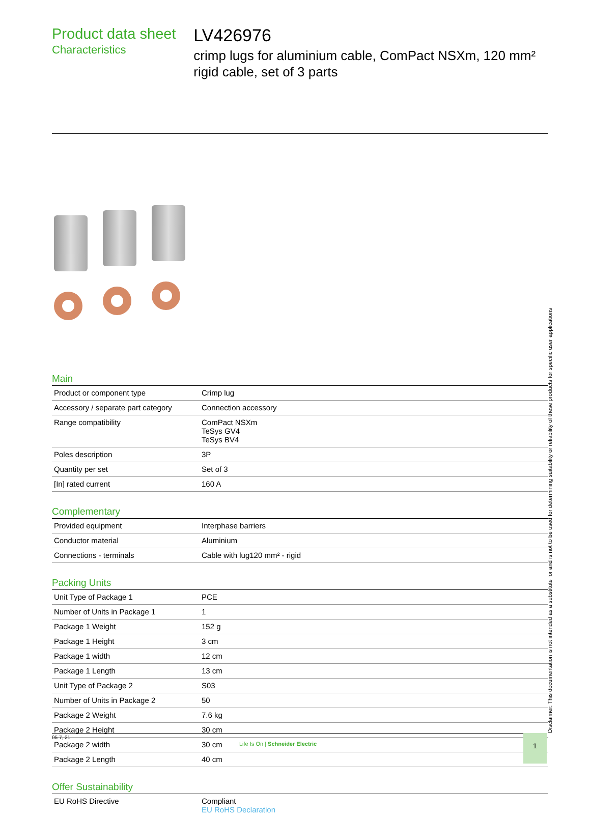Product data sheet
Characteristics
LV426976
crimp lugs for aluminium cable, ComPact NSXm, 120 mm² rigid cable, set of 3 parts
Main
| Product or component type | Crimp lug |
| Accessory / separate part category | Connection accessory |
| Range compatibility | ComPact NSXm TeSys GV4 TeSys BV4 |
| Poles description | 3P |
| Quantity per set | Set of 3 |
| [In] rated current | 160 A |
Complementary
| Provided equipment | Interphase barriers |
| Conductor material | Aluminium |
| Connections - terminals | Cable with lug120 mm² - rigid |
Packing Units
| Unit Type of Package 1 | PCE |
| Number of Units in Package 1 | 1 |
| Package 1 Weight | 152 g |
| Package 1 Height | 3 cm |
| Package 1 width | 12 cm |
| Package 1 Length | 13 cm |
| Unit Type of Package 2 | S03 |
| Number of Units in Package 2 | 50 |
| Package 2 Weight | 7.6 kg |
| Package 2 Height | 30 cm |
| Package 2 width | 30 cm |
| Package 2 Length | 40 cm |
Offer Sustainability
| EU RoHS Directive | Compliant EU RoHS Declaration |
Disclaimer: This documentation is not intended as a substitute for and is not to be used for determining suitability or reliability of these products for specific user applications
05 7, 21
Life Is On | Schneider Electric
1